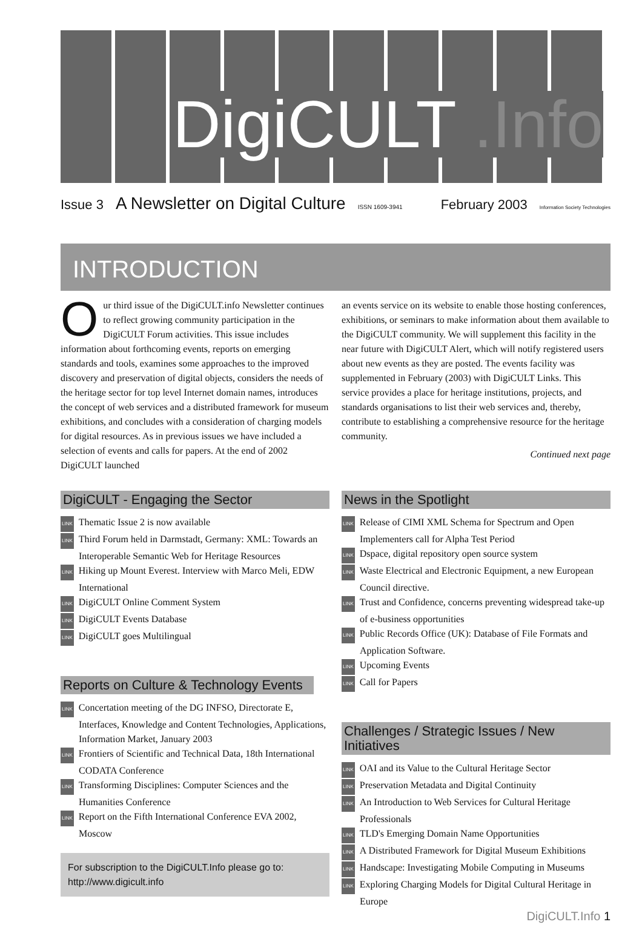DigiCULT .Info
Issue 3 A Newsletter on Digital Culture ISSN 1609-3941 February 2003 Information Society Technologies
INTRODUCTION
Our third issue of the DigiCULT.info Newsletter continues to reflect growing community participation in the DigiCULT Forum activities. This issue includes information about forthcoming events, reports on emerging standards and tools, examines some approaches to the improved discovery and preservation of digital objects, considers the needs of the heritage sector for top level Internet domain names, introduces the concept of web services and a distributed framework for museum exhibitions, and concludes with a consideration of charging models for digital resources. As in previous issues we have included a selection of events and calls for papers. At the end of 2002 DigiCULT launched
an events service on its website to enable those hosting conferences, exhibitions, or seminars to make information about them available to the DigiCULT community. We will supplement this facility in the near future with DigiCULT Alert, which will notify registered users about new events as they are posted. The events facility was supplemented in February (2003) with DigiCULT Links. This service provides a place for heritage institutions, projects, and standards organisations to list their web services and, thereby, contribute to establishing a comprehensive resource for the heritage community.
Continued next page
DigiCULT - Engaging the Sector
LINK Thematic Issue 2 is now available
LINK Third Forum held in Darmstadt, Germany: XML: Towards an Interoperable Semantic Web for Heritage Resources
LINK Hiking up Mount Everest. Interview with Marco Meli, EDW International
LINK DigiCULT Online Comment System
LINK DigiCULT Events Database
LINK DigiCULT goes Multilingual
Reports on Culture & Technology Events
LINK Concertation meeting of the DG INFSO, Directorate E, Interfaces, Knowledge and Content Technologies, Applications, Information Market, January 2003
LINK Frontiers of Scientific and Technical Data, 18th International CODATA Conference
LINK Transforming Disciplines: Computer Sciences and the Humanities Conference
LINK Report on the Fifth International Conference EVA 2002, Moscow
For subscription to the DigiCULT.Info please go to:
http://www.digicult.info
News in the Spotlight
LINK Release of CIMI XML Schema for Spectrum and Open Implementers call for Alpha Test Period
LINK Dspace, digital repository open source system
LINK Waste Electrical and Electronic Equipment, a new European Council directive.
LINK Trust and Confidence, concerns preventing widespread take-up of e-business opportunities
LINK Public Records Office (UK): Database of File Formats and Application Software.
LINK Upcoming Events
LINK Call for Papers
Challenges / Strategic Issues / New Initiatives
LINK OAI and its Value to the Cultural Heritage Sector
LINK Preservation Metadata and Digital Continuity
LINK An Introduction to Web Services for Cultural Heritage Professionals
LINK TLD's Emerging Domain Name Opportunities
LINK A Distributed Framework for Digital Museum Exhibitions
LINK Handscape: Investigating Mobile Computing in Museums
LINK Exploring Charging Models for Digital Cultural Heritage in Europe
DigiCULT.Info 1